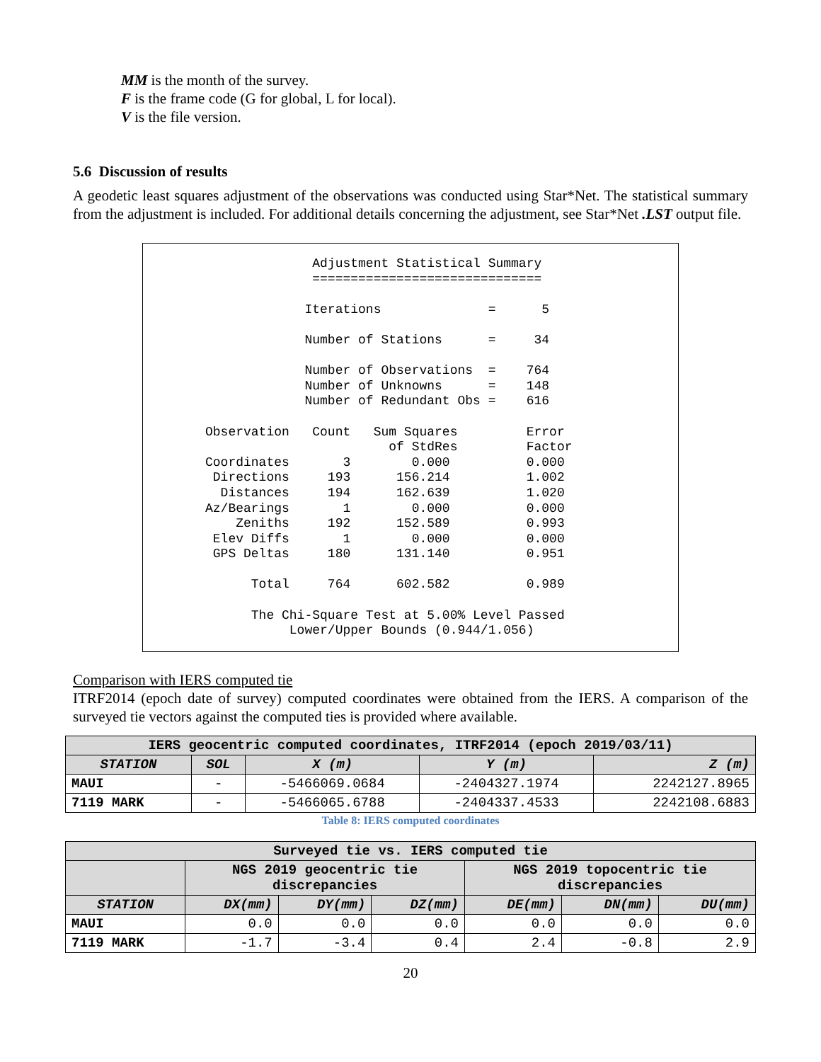MM is the month of the survey.
F is the frame code (G for global, L for local).
V is the file version.
5.6 Discussion of results
A geodetic least squares adjustment of the observations was conducted using Star*Net. The statistical summary from the adjustment is included. For additional details concerning the adjustment, see Star*Net .LST output file.
Adjustment Statistical Summary ============================== Iterations = 5 Number of Stations = 34 Number of Observations = 764 Number of Unknowns = 148 Number of Redundant Obs = 616 Observation Count Sum Squares Error of StdRes Factor Coordinates 3 0.000 0.000 Directions 193 156.214 1.002 Distances 194 162.639 1.020 Az/Bearings 1 0.000 0.000 Zeniths 192 152.589 0.993 Elev Diffs 1 0.000 0.000 GPS Deltas 180 131.140 0.951 Total 764 602.582 0.989 The Chi-Square Test at 5.00% Level Passed Lower/Upper Bounds (0.944/1.056)
Comparison with IERS computed tie
ITRF2014 (epoch date of survey) computed coordinates were obtained from the IERS. A comparison of the surveyed tie vectors against the computed ties is provided where available.
| IERS geocentric computed coordinates, ITRF2014 (epoch 2019/03/11) | | | | |
| STATION | SOL | X (m) | Y (m) | Z (m) |
| MAUI | - | -5466069.0684 | -2404327.1974 | 2242127.8965 |
| 7119 MARK | - | -5466065.6788 | -2404337.4533 | 2242108.6883 |
Table 8: IERS computed coordinates
| Surveyed tie vs. IERS computed tie | | | | | | |
| | NGS 2019 geocentric tie discrepancies | | | NGS 2019 topocentric tie discrepancies | | |
| STATION | DX(mm) | DY(mm) | DZ(mm) | DE(mm) | DN(mm) | DU(mm) |
| MAUI | 0.0 | 0.0 | 0.0 | 0.0 | 0.0 | 0.0 |
| 7119 MARK | -1.7 | -3.4 | 0.4 | 2.4 | -0.8 | 2.9 |
20